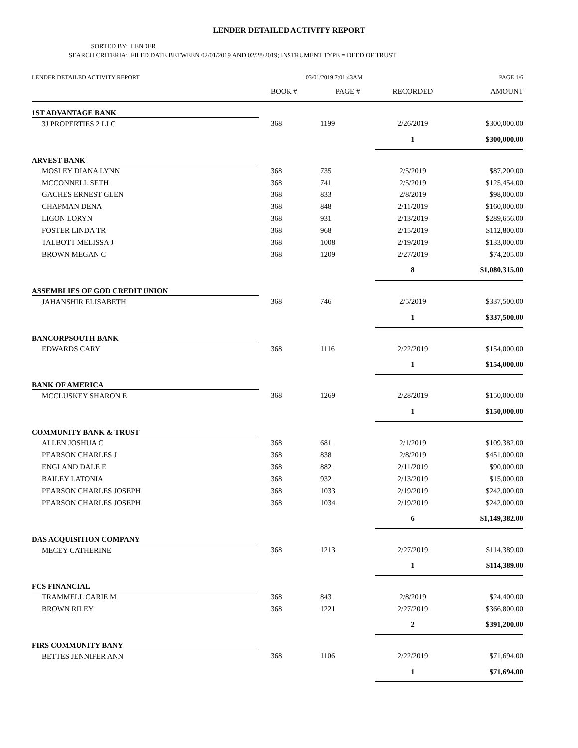LENDER DETAILED ACTIVITY REPORT
SORTED BY: LENDER
SEARCH CRITERIA: FILED DATE BETWEEN 02/01/2019 AND 02/28/2019; INSTRUMENT TYPE = DEED OF TRUST
LENDER DETAILED ACTIVITY REPORT 03/01/2019 7:01:43AM PAGE 1/6
| | BOOK # | PAGE # | RECORDED | AMOUNT |
| --- | --- | --- | --- | --- |
| 1ST ADVANTAGE BANK | | | | |
| 3J PROPERTIES 2 LLC | 368 | 1199 | 2/26/2019 | $300,000.00 |
| | | | 1 | $300,000.00 |
| ARVEST BANK | | | | |
| MOSLEY DIANA LYNN | 368 | 735 | 2/5/2019 | $87,200.00 |
| MCCONNELL SETH | 368 | 741 | 2/5/2019 | $125,454.00 |
| GACHES ERNEST GLEN | 368 | 833 | 2/8/2019 | $98,000.00 |
| CHAPMAN DENA | 368 | 848 | 2/11/2019 | $160,000.00 |
| LIGON LORYN | 368 | 931 | 2/13/2019 | $289,656.00 |
| FOSTER LINDA TR | 368 | 968 | 2/15/2019 | $112,800.00 |
| TALBOTT MELISSA J | 368 | 1008 | 2/19/2019 | $133,000.00 |
| BROWN MEGAN C | 368 | 1209 | 2/27/2019 | $74,205.00 |
| | | | 8 | $1,080,315.00 |
| ASSEMBLIES OF GOD CREDIT UNION | | | | |
| JAHANSHIR ELISABETH | 368 | 746 | 2/5/2019 | $337,500.00 |
| | | | 1 | $337,500.00 |
| BANCORPSOUTH BANK | | | | |
| EDWARDS CARY | 368 | 1116 | 2/22/2019 | $154,000.00 |
| | | | 1 | $154,000.00 |
| BANK OF AMERICA | | | | |
| MCCLUSKEY SHARON E | 368 | 1269 | 2/28/2019 | $150,000.00 |
| | | | 1 | $150,000.00 |
| COMMUNITY BANK & TRUST | | | | |
| ALLEN JOSHUA C | 368 | 681 | 2/1/2019 | $109,382.00 |
| PEARSON CHARLES J | 368 | 838 | 2/8/2019 | $451,000.00 |
| ENGLAND DALE E | 368 | 882 | 2/11/2019 | $90,000.00 |
| BAILEY LATONIA | 368 | 932 | 2/13/2019 | $15,000.00 |
| PEARSON CHARLES JOSEPH | 368 | 1033 | 2/19/2019 | $242,000.00 |
| PEARSON CHARLES JOSEPH | 368 | 1034 | 2/19/2019 | $242,000.00 |
| | | | 6 | $1,149,382.00 |
| DAS ACQUISITION COMPANY | | | | |
| MECEY CATHERINE | 368 | 1213 | 2/27/2019 | $114,389.00 |
| | | | 1 | $114,389.00 |
| FCS FINANCIAL | | | | |
| TRAMMELL CARIE M | 368 | 843 | 2/8/2019 | $24,400.00 |
| BROWN RILEY | 368 | 1221 | 2/27/2019 | $366,800.00 |
| | | | 2 | $391,200.00 |
| FIRS COMMUNITY BANY | | | | |
| BETTES JENNIFER ANN | 368 | 1106 | 2/22/2019 | $71,694.00 |
| | | | 1 | $71,694.00 |